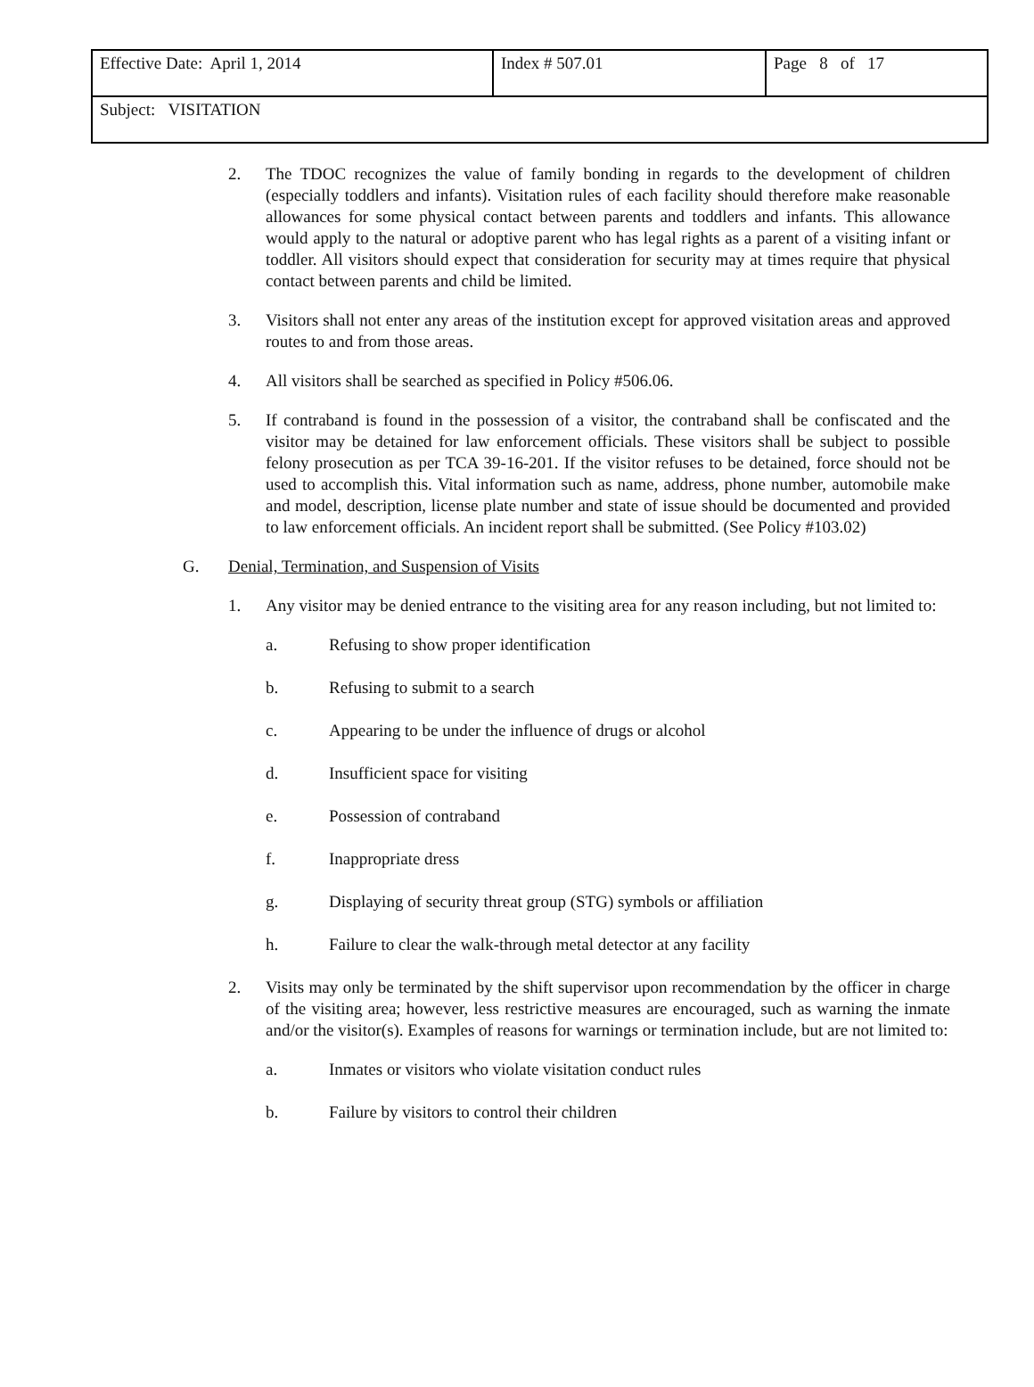| Effective Date: April 1, 2014 | Index # 507.01 | Page 8 of 17 |
| Subject: VISITATION | | |
2. The TDOC recognizes the value of family bonding in regards to the development of children (especially toddlers and infants). Visitation rules of each facility should therefore make reasonable allowances for some physical contact between parents and toddlers and infants. This allowance would apply to the natural or adoptive parent who has legal rights as a parent of a visiting infant or toddler. All visitors should expect that consideration for security may at times require that physical contact between parents and child be limited.
3. Visitors shall not enter any areas of the institution except for approved visitation areas and approved routes to and from those areas.
4. All visitors shall be searched as specified in Policy #506.06.
5. If contraband is found in the possession of a visitor, the contraband shall be confiscated and the visitor may be detained for law enforcement officials. These visitors shall be subject to possible felony prosecution as per TCA 39-16-201. If the visitor refuses to be detained, force should not be used to accomplish this. Vital information such as name, address, phone number, automobile make and model, description, license plate number and state of issue should be documented and provided to law enforcement officials. An incident report shall be submitted. (See Policy #103.02)
G. Denial, Termination, and Suspension of Visits
1. Any visitor may be denied entrance to the visiting area for any reason including, but not limited to:
a. Refusing to show proper identification
b. Refusing to submit to a search
c. Appearing to be under the influence of drugs or alcohol
d. Insufficient space for visiting
e. Possession of contraband
f. Inappropriate dress
g. Displaying of security threat group (STG) symbols or affiliation
h. Failure to clear the walk-through metal detector at any facility
2. Visits may only be terminated by the shift supervisor upon recommendation by the officer in charge of the visiting area; however, less restrictive measures are encouraged, such as warning the inmate and/or the visitor(s). Examples of reasons for warnings or termination include, but are not limited to:
a. Inmates or visitors who violate visitation conduct rules
b. Failure by visitors to control their children